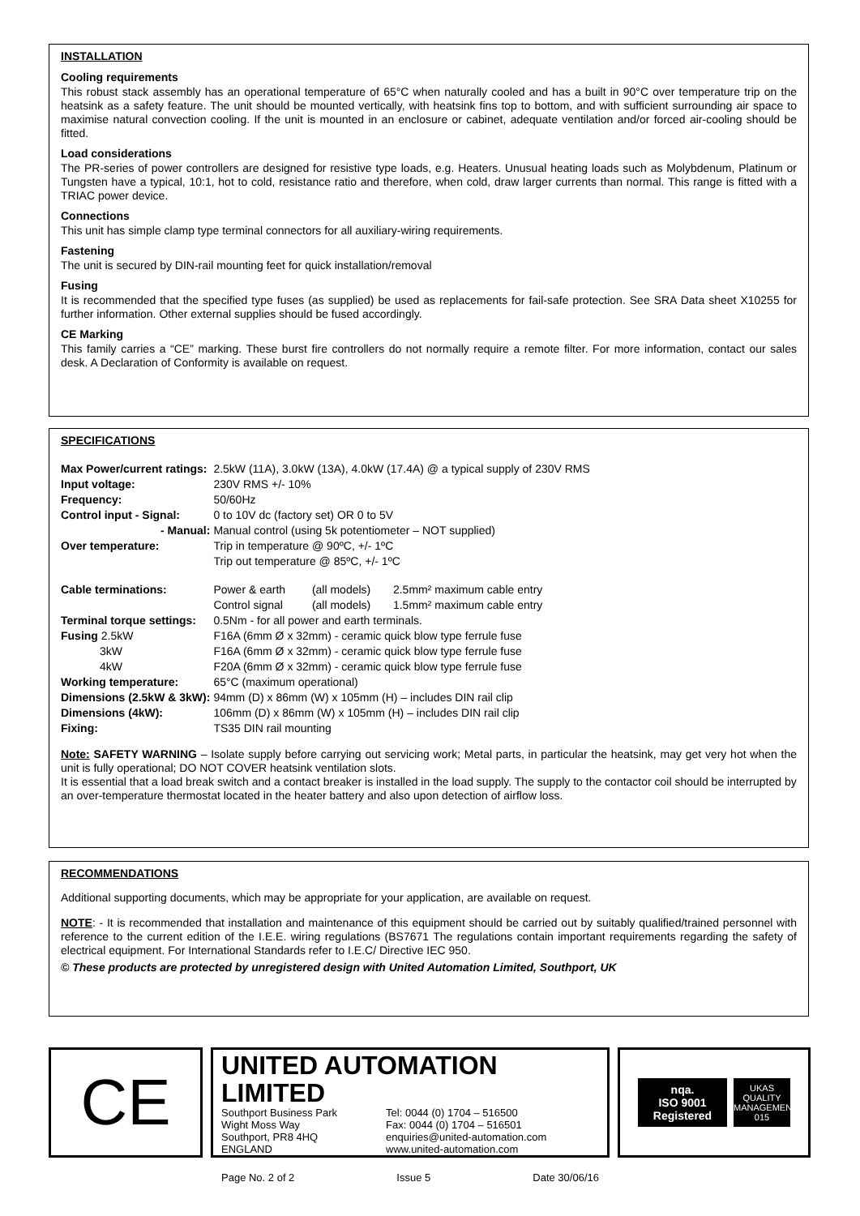INSTALLATION
Cooling requirements
This robust stack assembly has an operational temperature of 65°C when naturally cooled and has a built in 90°C over temperature trip on the heatsink as a safety feature. The unit should be mounted vertically, with heatsink fins top to bottom, and with sufficient surrounding air space to maximise natural convection cooling. If the unit is mounted in an enclosure or cabinet, adequate ventilation and/or forced air-cooling should be fitted.
Load considerations
The PR-series of power controllers are designed for resistive type loads, e.g. Heaters. Unusual heating loads such as Molybdenum, Platinum or Tungsten have a typical, 10:1, hot to cold, resistance ratio and therefore, when cold, draw larger currents than normal. This range is fitted with a TRIAC power device.
Connections
This unit has simple clamp type terminal connectors for all auxiliary-wiring requirements.
Fastening
The unit is secured by DIN-rail mounting feet for quick installation/removal
Fusing
It is recommended that the specified type fuses (as supplied) be used as replacements for fail-safe protection. See SRA Data sheet X10255 for further information. Other external supplies should be fused accordingly.
CE Marking
This family carries a “CE” marking. These burst fire controllers do not normally require a remote filter. For more information, contact our sales desk. A Declaration of Conformity is available on request.
SPECIFICATIONS
| Max Power/current ratings: | 2.5kW (11A), 3.0kW (13A), 4.0kW (17.4A) @ a typical supply of 230V RMS | | |
| Input voltage: | 230V RMS +/- 10% | | |
| Frequency: | 50/60Hz | | |
| Control input - Signal: | 0 to 10V dc (factory set) OR 0 to 5V | | |
| - Manual: | Manual control (using 5k potentiometer – NOT supplied) | | |
| Over temperature: | Trip in temperature @ 90ºC, +/- 1ºC Trip out temperature @ 85ºC, +/- 1ºC | | |
| Cable terminations: | Power & earth Control signal | (all models) (all models) | 2.5mm² maximum cable entry 1.5mm² maximum cable entry |
| Terminal torque settings: | 0.5Nm - for all power and earth terminals. | | |
| Fusing 2.5kW | F16A (6mm Ø x 32mm) - ceramic quick blow type ferrule fuse | | |
| 3kW | F16A (6mm Ø x 32mm) - ceramic quick blow type ferrule fuse | | |
| 4kW | F20A (6mm Ø x 32mm) - ceramic quick blow type ferrule fuse | | |
| Working temperature: | 65°C (maximum operational) | | |
| Dimensions (2.5kW & 3kW): | 94mm (D) x 86mm (W) x 105mm (H) – includes DIN rail clip | | |
| Dimensions (4kW): | 106mm (D) x 86mm (W) x 105mm (H) – includes DIN rail clip | | |
| Fixing: | TS35 DIN rail mounting | | |
Note: SAFETY WARNING – Isolate supply before carrying out servicing work; Metal parts, in particular the heatsink, may get very hot when the unit is fully operational; DO NOT COVER heatsink ventilation slots.
It is essential that a load break switch and a contact breaker is installed in the load supply. The supply to the contactor coil should be interrupted by an over-temperature thermostat located in the heater battery and also upon detection of airflow loss.
RECOMMENDATIONS
Additional supporting documents, which may be appropriate for your application, are available on request.
NOTE: - It is recommended that installation and maintenance of this equipment should be carried out by suitably qualified/trained personnel with reference to the current edition of the I.E.E. wiring regulations (BS7671 The regulations contain important requirements regarding the safety of electrical equipment. For International Standards refer to I.E.C/ Directive IEC 950.
© These products are protected by unregistered design with United Automation Limited, Southport, UK
CE
UNITED AUTOMATION LIMITED
Southport Business Park
Wight Moss Way
Southport, PR8 4HQ
ENGLAND
Tel: 0044 (0) 1704 – 516500
Fax: 0044 (0) 1704 – 516501
enquiries@united-automation.com
www.united-automation.com
Page No. 2 of 2 Issue 5 Date 30/06/16
nqa.
ISO 9001
Registered
UKAS
QUALITY MANAGEMENT
015